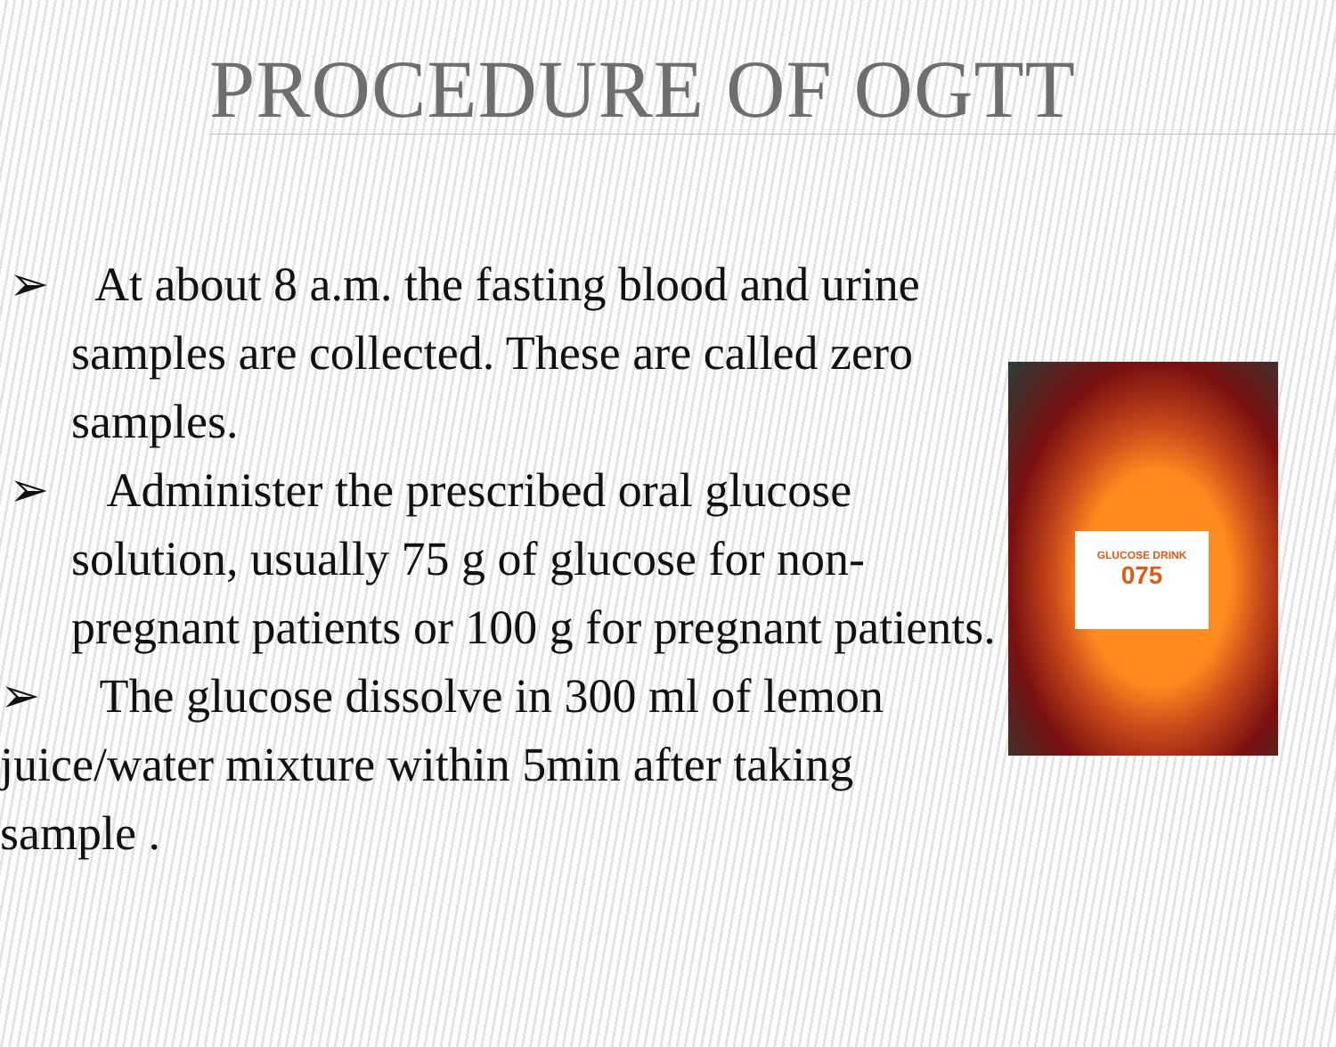PROCEDURE OF OGTT
➢ At about 8 a.m. the fasting blood and urine samples are collected. These are called zero samples.
➢ Administer the prescribed oral glucose solution, usually 75 g of glucose for non-pregnant patients or 100 g for pregnant patients.
➢ The glucose dissolve in 300 ml of lemon juice/water mixture within 5min after taking sample .
GLUCOSE DRINK
075